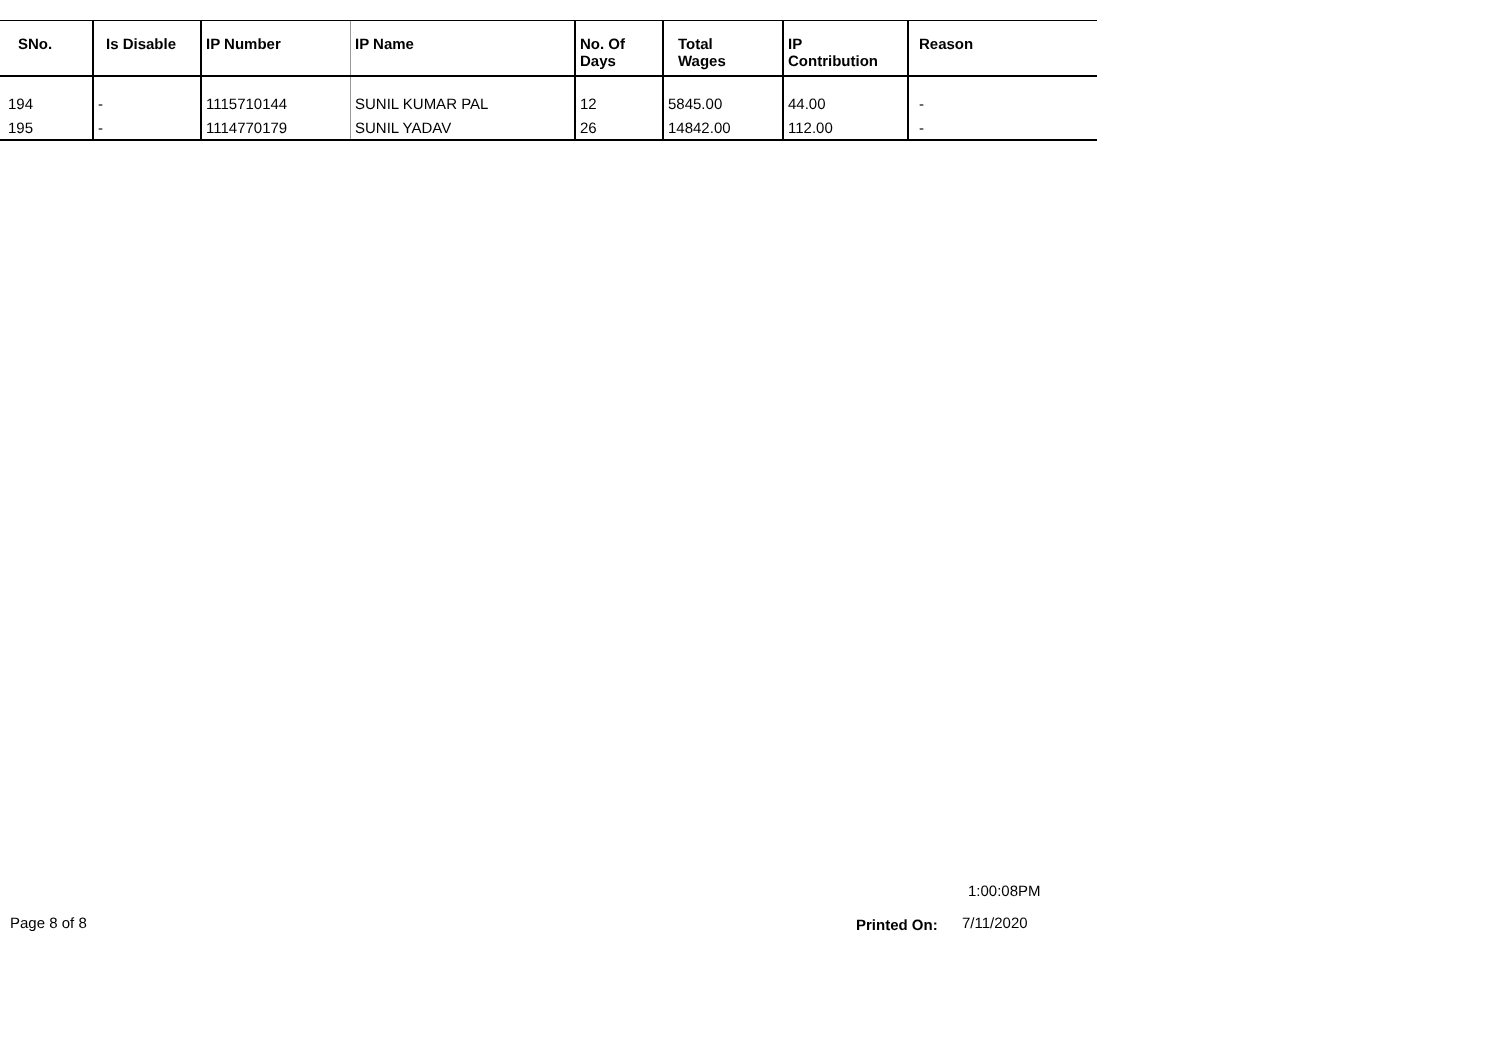| SNo. | Is Disable | IP Number | IP Name | No. Of Days | Total Wages | IP Contribution | Reason |
| --- | --- | --- | --- | --- | --- | --- | --- |
| 194 | - | 1115710144 | SUNIL KUMAR PAL | 12 | 5845.00 | 44.00 | - |
| 195 | - | 1114770179 | SUNIL YADAV | 26 | 14842.00 | 112.00 | - |
1:00:08PM
Page 8 of 8 Printed On: 7/11/2020